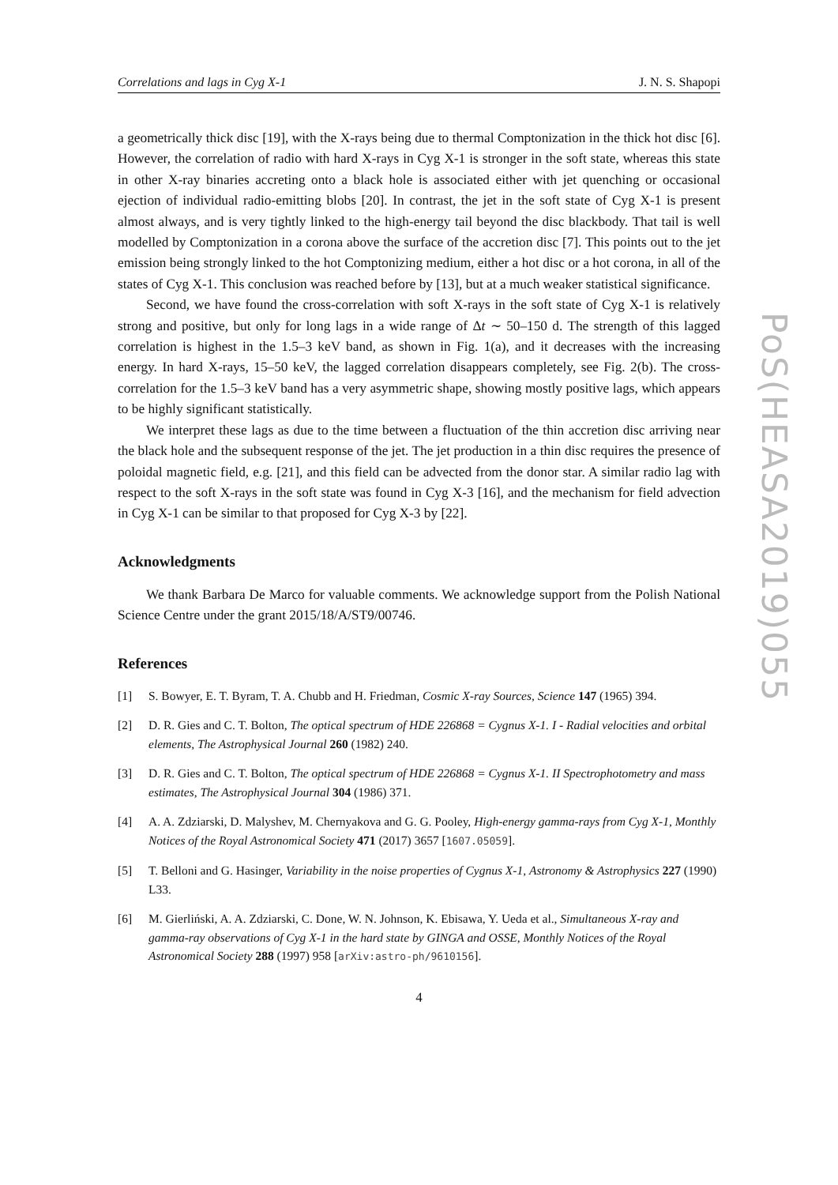Correlations and lags in Cyg X-1 J. N. S. Shapopi
a geometrically thick disc [19], with the X-rays being due to thermal Comptonization in the thick hot disc [6]. However, the correlation of radio with hard X-rays in Cyg X-1 is stronger in the soft state, whereas this state in other X-ray binaries accreting onto a black hole is associated either with jet quenching or occasional ejection of individual radio-emitting blobs [20]. In contrast, the jet in the soft state of Cyg X-1 is present almost always, and is very tightly linked to the high-energy tail beyond the disc blackbody. That tail is well modelled by Comptonization in a corona above the surface of the accretion disc [7]. This points out to the jet emission being strongly linked to the hot Comptonizing medium, either a hot disc or a hot corona, in all of the states of Cyg X-1. This conclusion was reached before by [13], but at a much weaker statistical significance.
Second, we have found the cross-correlation with soft X-rays in the soft state of Cyg X-1 is relatively strong and positive, but only for long lags in a wide range of Δt ∼ 50–150 d. The strength of this lagged correlation is highest in the 1.5–3 keV band, as shown in Fig. 1(a), and it decreases with the increasing energy. In hard X-rays, 15–50 keV, the lagged correlation disappears completely, see Fig. 2(b). The cross-correlation for the 1.5–3 keV band has a very asymmetric shape, showing mostly positive lags, which appears to be highly significant statistically.
We interpret these lags as due to the time between a fluctuation of the thin accretion disc arriving near the black hole and the subsequent response of the jet. The jet production in a thin disc requires the presence of poloidal magnetic field, e.g. [21], and this field can be advected from the donor star. A similar radio lag with respect to the soft X-rays in the soft state was found in Cyg X-3 [16], and the mechanism for field advection in Cyg X-1 can be similar to that proposed for Cyg X-3 by [22].
Acknowledgments
We thank Barbara De Marco for valuable comments. We acknowledge support from the Polish National Science Centre under the grant 2015/18/A/ST9/00746.
References
[1] S. Bowyer, E. T. Byram, T. A. Chubb and H. Friedman, Cosmic X-ray Sources, Science 147 (1965) 394.
[2] D. R. Gies and C. T. Bolton, The optical spectrum of HDE 226868 = Cygnus X-1. I - Radial velocities and orbital elements, The Astrophysical Journal 260 (1982) 240.
[3] D. R. Gies and C. T. Bolton, The optical spectrum of HDE 226868 = Cygnus X-1. II Spectrophotometry and mass estimates, The Astrophysical Journal 304 (1986) 371.
[4] A. A. Zdziarski, D. Malyshev, M. Chernyakova and G. G. Pooley, High-energy gamma-rays from Cyg X-1, Monthly Notices of the Royal Astronomical Society 471 (2017) 3657 [1607.05059].
[5] T. Belloni and G. Hasinger, Variability in the noise properties of Cygnus X-1, Astronomy & Astrophysics 227 (1990) L33.
[6] M. Gierliński, A. A. Zdziarski, C. Done, W. N. Johnson, K. Ebisawa, Y. Ueda et al., Simultaneous X-ray and gamma-ray observations of Cyg X-1 in the hard state by GINGA and OSSE, Monthly Notices of the Royal Astronomical Society 288 (1997) 958 [arXiv:astro-ph/9610156].
4
PoS(HEASA2019)055